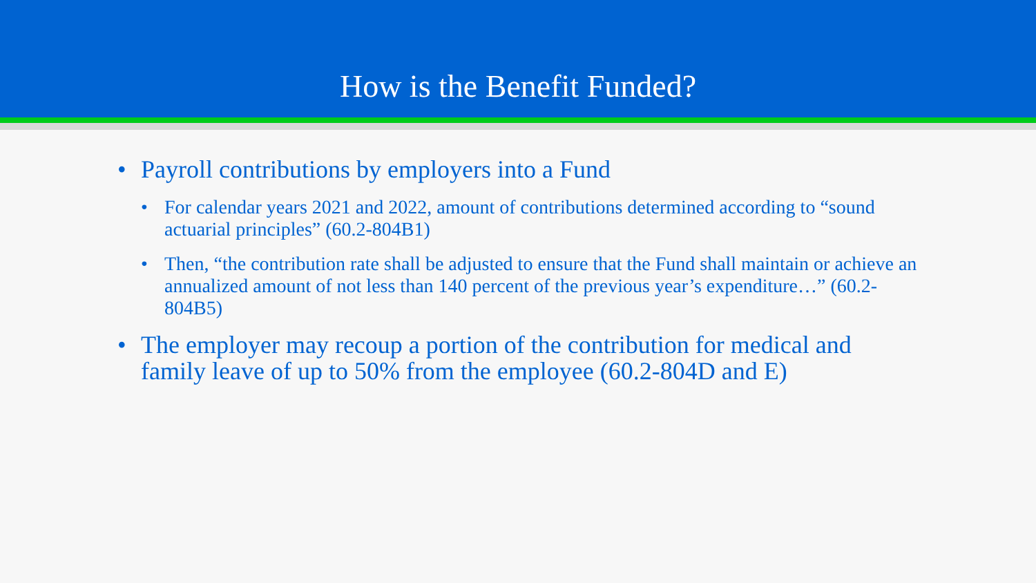How is the Benefit Funded?
• Payroll contributions by employers into a Fund
• For calendar years 2021 and 2022, amount of contributions determined according to “sound actuarial principles” (60.2-804B1)
• Then, “the contribution rate shall be adjusted to ensure that the Fund shall maintain or achieve an annualized amount of not less than 140 percent of the previous year’s expenditure…” (60.2-804B5)
• The employer may recoup a portion of the contribution for medical and family leave of up to 50% from the employee (60.2-804D and E)